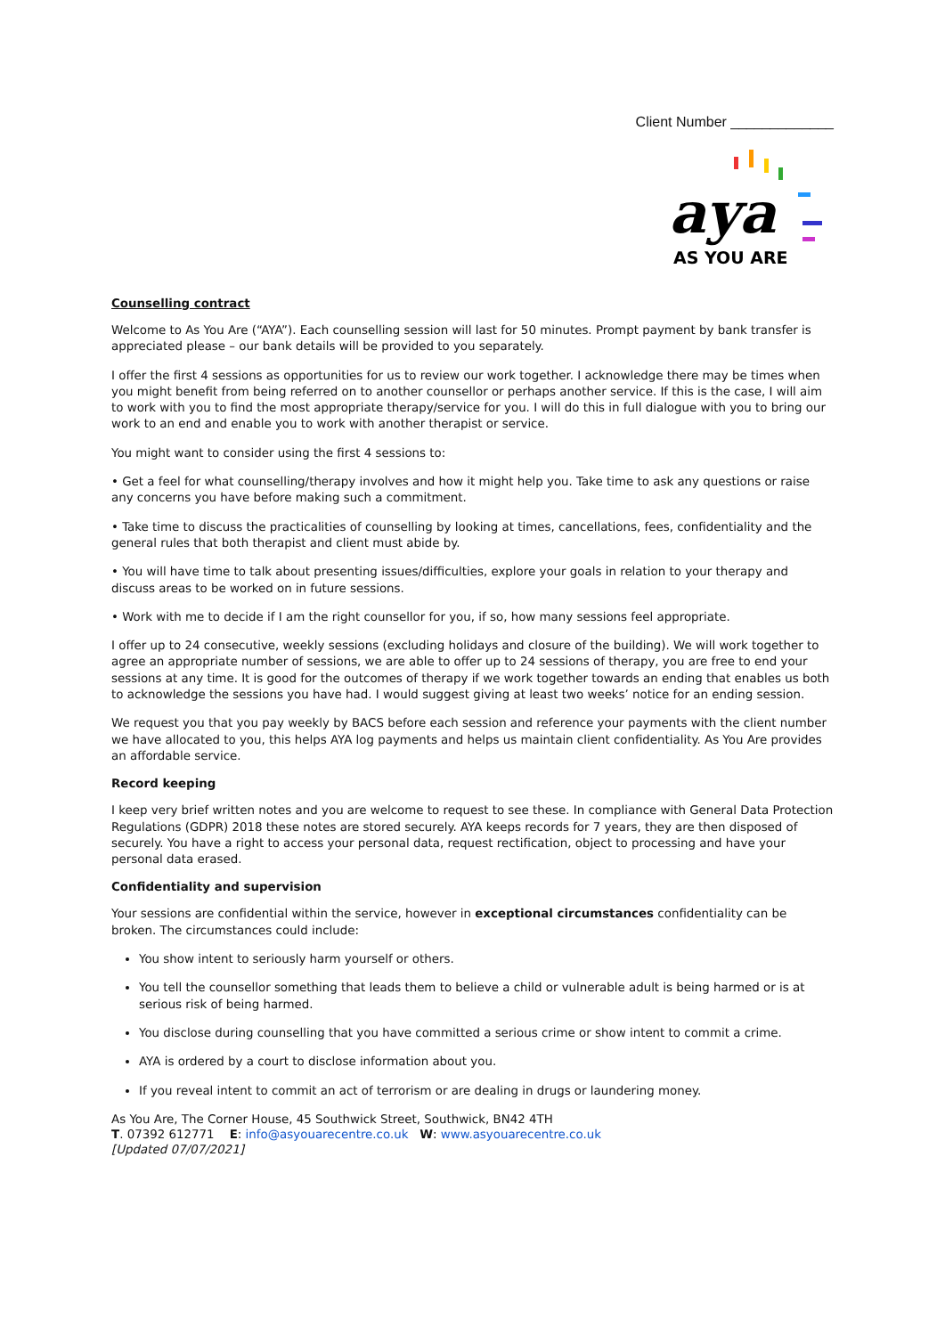Client Number _____________
aya
AS YOU ARE
Counselling contract
Welcome to As You Are (“AYA”). Each counselling session will last for 50 minutes. Prompt payment by bank transfer is appreciated please – our bank details will be provided to you separately.
I offer the first 4 sessions as opportunities for us to review our work together. I acknowledge there may be times when you might benefit from being referred on to another counsellor or perhaps another service. If this is the case, I will aim to work with you to find the most appropriate therapy/service for you. I will do this in full dialogue with you to bring our work to an end and enable you to work with another therapist or service.
You might want to consider using the first 4 sessions to:
• Get a feel for what counselling/therapy involves and how it might help you. Take time to ask any questions or raise any concerns you have before making such a commitment.
• Take time to discuss the practicalities of counselling by looking at times, cancellations, fees, confidentiality and the general rules that both therapist and client must abide by.
• You will have time to talk about presenting issues/difficulties, explore your goals in relation to your therapy and discuss areas to be worked on in future sessions.
• Work with me to decide if I am the right counsellor for you, if so, how many sessions feel appropriate.
I offer up to 24 consecutive, weekly sessions (excluding holidays and closure of the building). We will work together to agree an appropriate number of sessions, we are able to offer up to 24 sessions of therapy, you are free to end your sessions at any time. It is good for the outcomes of therapy if we work together towards an ending that enables us both to acknowledge the sessions you have had. I would suggest giving at least two weeks’ notice for an ending session.
We request you that you pay weekly by BACS before each session and reference your payments with the client number we have allocated to you, this helps AYA log payments and helps us maintain client confidentiality. As You Are provides an affordable service.
Record keeping
I keep very brief written notes and you are welcome to request to see these. In compliance with General Data Protection Regulations (GDPR) 2018 these notes are stored securely. AYA keeps records for 7 years, they are then disposed of securely. You have a right to access your personal data, request rectification, object to processing and have your personal data erased.
Confidentiality and supervision
Your sessions are confidential within the service, however in exceptional circumstances confidentiality can be broken. The circumstances could include:
You show intent to seriously harm yourself or others.
You tell the counsellor something that leads them to believe a child or vulnerable adult is being harmed or is at serious risk of being harmed.
You disclose during counselling that you have committed a serious crime or show intent to commit a crime.
AYA is ordered by a court to disclose information about you.
If you reveal intent to commit an act of terrorism or are dealing in drugs or laundering money.
As You Are, The Corner House, 45 Southwick Street, Southwick, BN42 4TH
T. 07392 612771 E: info@asyouarecentre.co.uk W: www.asyouarecentre.co.uk
[Updated 07/07/2021]